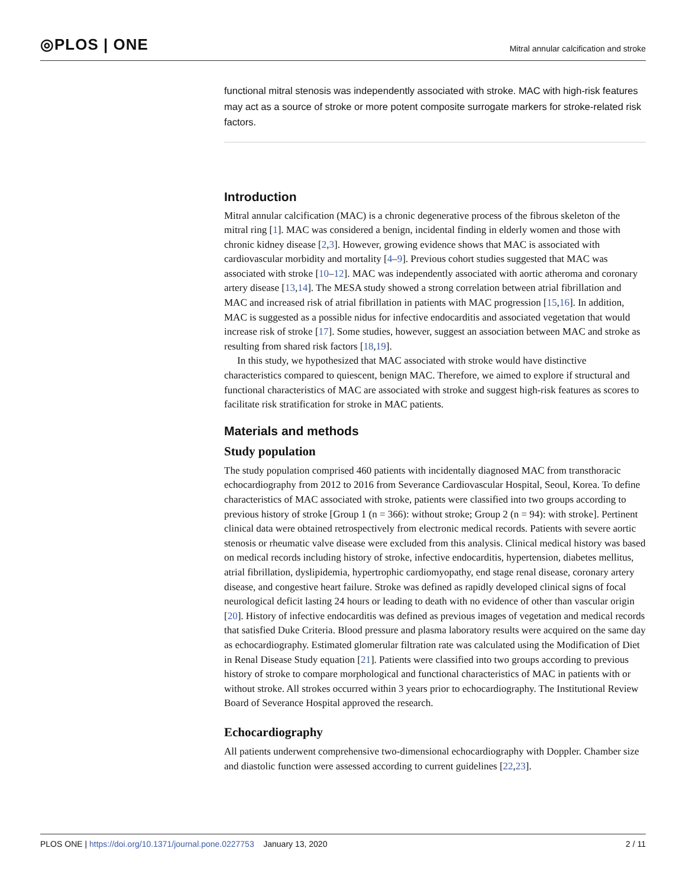◎PLOS | ONE
Mitral annular calcification and stroke
functional mitral stenosis was independently associated with stroke. MAC with high-risk features may act as a source of stroke or more potent composite surrogate markers for stroke-related risk factors.
Introduction
Mitral annular calcification (MAC) is a chronic degenerative process of the fibrous skeleton of the mitral ring [1]. MAC was considered a benign, incidental finding in elderly women and those with chronic kidney disease [2,3]. However, growing evidence shows that MAC is associated with cardiovascular morbidity and mortality [4–9]. Previous cohort studies suggested that MAC was associated with stroke [10–12]. MAC was independently associated with aortic atheroma and coronary artery disease [13,14]. The MESA study showed a strong correlation between atrial fibrillation and MAC and increased risk of atrial fibrillation in patients with MAC progression [15,16]. In addition, MAC is suggested as a possible nidus for infective endocarditis and associated vegetation that would increase risk of stroke [17]. Some studies, however, suggest an association between MAC and stroke as resulting from shared risk factors [18,19].
In this study, we hypothesized that MAC associated with stroke would have distinctive characteristics compared to quiescent, benign MAC. Therefore, we aimed to explore if structural and functional characteristics of MAC are associated with stroke and suggest high-risk features as scores to facilitate risk stratification for stroke in MAC patients.
Materials and methods
Study population
The study population comprised 460 patients with incidentally diagnosed MAC from transthoracic echocardiography from 2012 to 2016 from Severance Cardiovascular Hospital, Seoul, Korea. To define characteristics of MAC associated with stroke, patients were classified into two groups according to previous history of stroke [Group 1 (n = 366): without stroke; Group 2 (n = 94): with stroke]. Pertinent clinical data were obtained retrospectively from electronic medical records. Patients with severe aortic stenosis or rheumatic valve disease were excluded from this analysis. Clinical medical history was based on medical records including history of stroke, infective endocarditis, hypertension, diabetes mellitus, atrial fibrillation, dyslipidemia, hypertrophic cardiomyopathy, end stage renal disease, coronary artery disease, and congestive heart failure. Stroke was defined as rapidly developed clinical signs of focal neurological deficit lasting 24 hours or leading to death with no evidence of other than vascular origin [20]. History of infective endocarditis was defined as previous images of vegetation and medical records that satisfied Duke Criteria. Blood pressure and plasma laboratory results were acquired on the same day as echocardiography. Estimated glomerular filtration rate was calculated using the Modification of Diet in Renal Disease Study equation [21]. Patients were classified into two groups according to previous history of stroke to compare morphological and functional characteristics of MAC in patients with or without stroke. All strokes occurred within 3 years prior to echocardiography. The Institutional Review Board of Severance Hospital approved the research.
Echocardiography
All patients underwent comprehensive two-dimensional echocardiography with Doppler. Chamber size and diastolic function were assessed according to current guidelines [22,23].
PLOS ONE | https://doi.org/10.1371/journal.pone.0227753 January 13, 2020
2 / 11